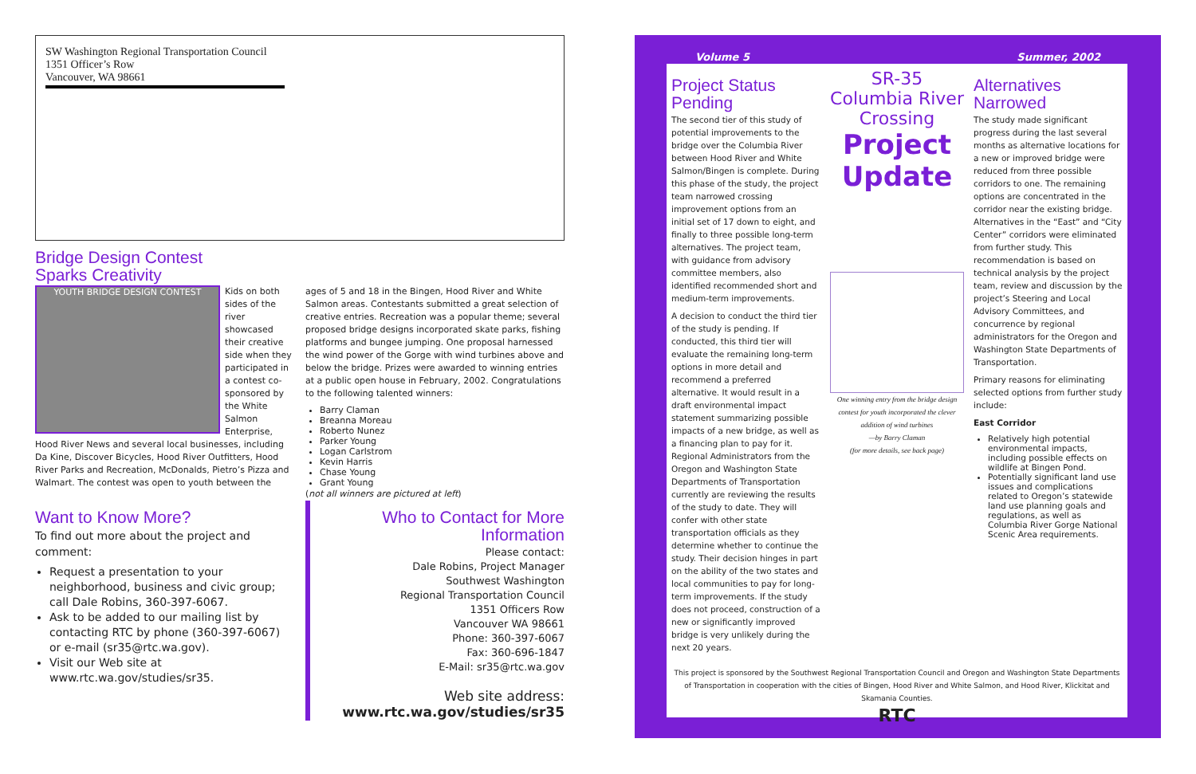SW Washington Regional Transportation Council
1351 Officer’s Row
Vancouver, WA 98661
Bridge Design Contest
Sparks Creativity
YOUTH BRIDGE DESIGN CONTEST
Kids on both sides of the river showcased their creative side when they participated in a contest co-sponsored by the White Salmon Enterprise, Hood River News and several local businesses, including Da Kine, Discover Bicycles, Hood River Outfitters, Hood River Parks and Recreation, McDonalds, Pietro’s Pizza and Walmart. The contest was open to youth between the ages of 5 and 18 in the Bingen, Hood River and White Salmon areas. Contestants submitted a great selection of creative entries. Recreation was a popular theme; several proposed bridge designs incorporated skate parks, fishing platforms and bungee jumping. One proposal harnessed the wind power of the Gorge with wind turbines above and below the bridge. Prizes were awarded to winning entries at a public open house in February, 2002. Congratulations to the following talented winners:
Barry Claman
Breanna Moreau
Roberto Nunez
Parker Young
Logan Carlstrom
Kevin Harris
Chase Young
Grant Young
(not all winners are pictured at left)
Want to Know More?
To find out more about the project and comment:
Request a presentation to your neighborhood, business and civic group; call Dale Robins, 360-397-6067.
Ask to be added to our mailing list by contacting RTC by phone (360-397-6067) or e-mail (sr35@rtc.wa.gov).
Visit our Web site at www.rtc.wa.gov/studies/sr35.
Who to Contact for More Information
Please contact:
Dale Robins, Project Manager
Southwest Washington
Regional Transportation Council
1351 Officers Row
Vancouver WA 98661
Phone: 360-397-6067
Fax: 360-696-1847
E-Mail: sr35@rtc.wa.gov
Web site address:
www.rtc.wa.gov/studies/sr35
Volume 5 Summer, 2002
Project Status Pending
The second tier of this study of potential improvements to the bridge over the Columbia River between Hood River and White Salmon/Bingen is complete. During this phase of the study, the project team narrowed crossing improvement options from an initial set of 17 down to eight, and finally to three possible long-term alternatives. The project team, with guidance from advisory committee members, also identified recommended short and medium-term improvements.
A decision to conduct the third tier of the study is pending. If conducted, this third tier will evaluate the remaining long-term options in more detail and recommend a preferred alternative. It would result in a draft environmental impact statement summarizing possible impacts of a new bridge, as well as a financing plan to pay for it. Regional Administrators from the Oregon and Washington State Departments of Transportation currently are reviewing the results of the study to date. They will confer with other state transportation officials as they determine whether to continue the study. Their decision hinges in part on the ability of the two states and local communities to pay for long-term improvements. If the study does not proceed, construction of a new or significantly improved bridge is very unlikely during the next 20 years.
SR-35 Columbia River Crossing
Project Update
One winning entry from the bridge design contest for youth incorporated the clever addition of wind turbines
—by Barry Claman
(for more details, see back page)
Alternatives Narrowed
The study made significant progress during the last several months as alternative locations for a new or improved bridge were reduced from three possible corridors to one. The remaining options are concentrated in the corridor near the existing bridge. Alternatives in the “East” and “City Center” corridors were eliminated from further study. This recommendation is based on technical analysis by the project team, review and discussion by the project’s Steering and Local Advisory Committees, and concurrence by regional administrators for the Oregon and Washington State Departments of Transportation.
Primary reasons for eliminating selected options from further study include:
East Corridor
Relatively high potential environmental impacts, including possible effects on wildlife at Bingen Pond.
Potentially significant land use issues and complications related to Oregon’s statewide land use planning goals and regulations, as well as Columbia River Gorge National Scenic Area requirements.
This project is sponsored by the Southwest Regional Transportation Council and Oregon and Washington State Departments of Transportation in cooperation with the cities of Bingen, Hood River and White Salmon, and Hood River, Klickitat and Skamania Counties.
RTC